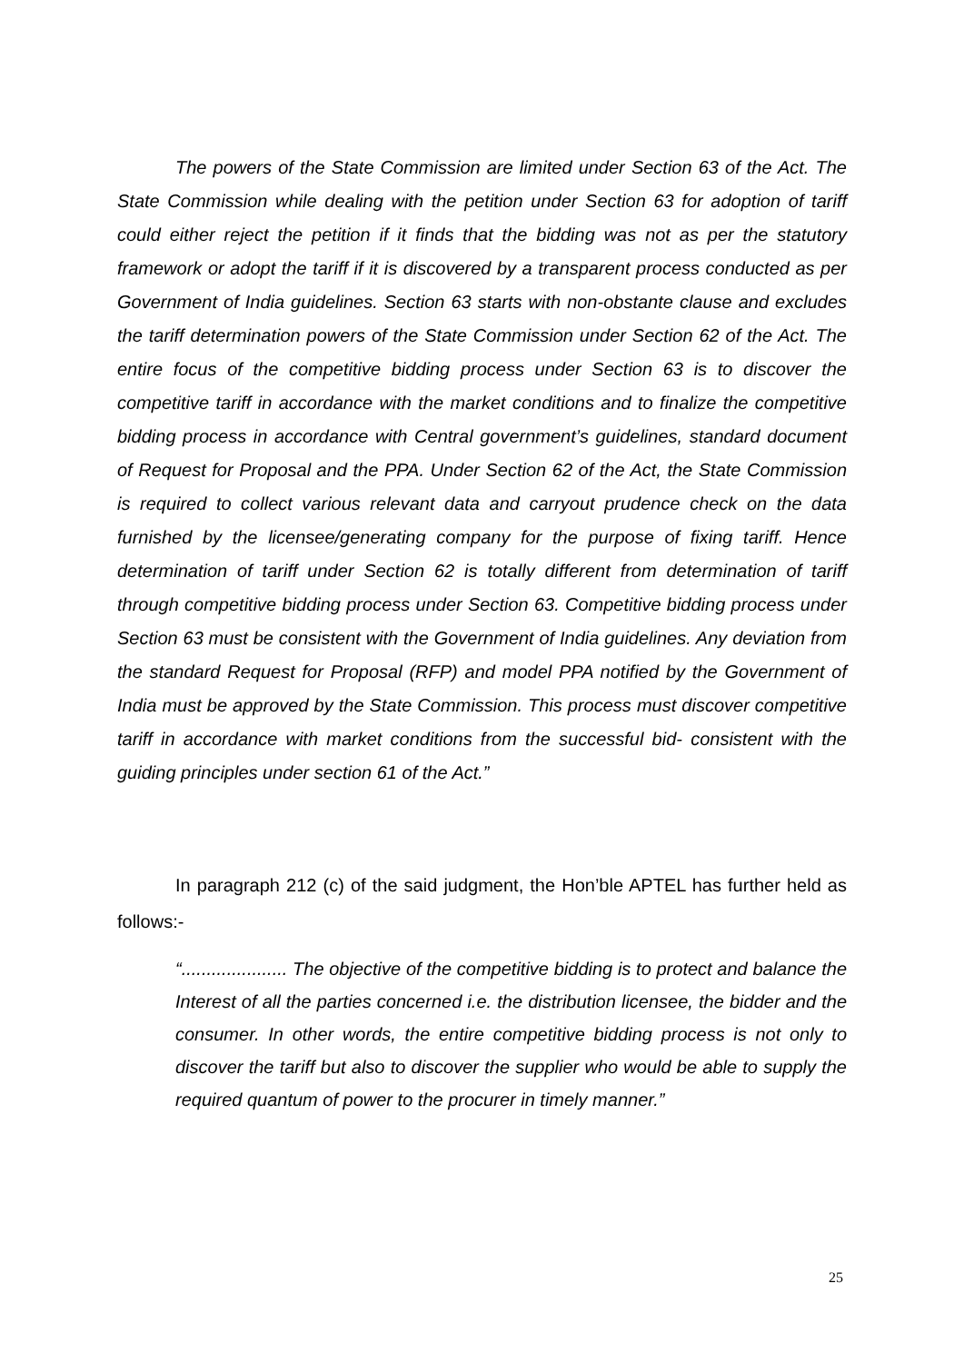The powers of the State Commission are limited under Section 63 of the Act. The State Commission while dealing with the petition under Section 63 for adoption of tariff could either reject the petition if it finds that the bidding was not as per the statutory framework or adopt the tariff if it is discovered by a transparent process conducted as per Government of India guidelines. Section 63 starts with non-obstante clause and excludes the tariff determination powers of the State Commission under Section 62 of the Act. The entire focus of the competitive bidding process under Section 63 is to discover the competitive tariff in accordance with the market conditions and to finalize the competitive bidding process in accordance with Central government’s guidelines, standard document of Request for Proposal and the PPA. Under Section 62 of the Act, the State Commission is required to collect various relevant data and carryout prudence check on the data furnished by the licensee/generating company for the purpose of fixing tariff. Hence determination of tariff under Section 62 is totally different from determination of tariff through competitive bidding process under Section 63. Competitive bidding process under Section 63 must be consistent with the Government of India guidelines. Any deviation from the standard Request for Proposal (RFP) and model PPA notified by the Government of India must be approved by the State Commission. This process must discover competitive tariff in accordance with market conditions from the successful bid- consistent with the guiding principles under section 61 of the Act.”
In paragraph 212 (c) of the said judgment, the Hon’ble APTEL has further held as follows:-
“..................... The objective of the competitive bidding is to protect and balance the Interest of all the parties concerned i.e. the distribution licensee, the bidder and the consumer. In other words, the entire competitive bidding process is not only to discover the tariff but also to discover the supplier who would be able to supply the required quantum of power to the procurer in timely manner.”
25